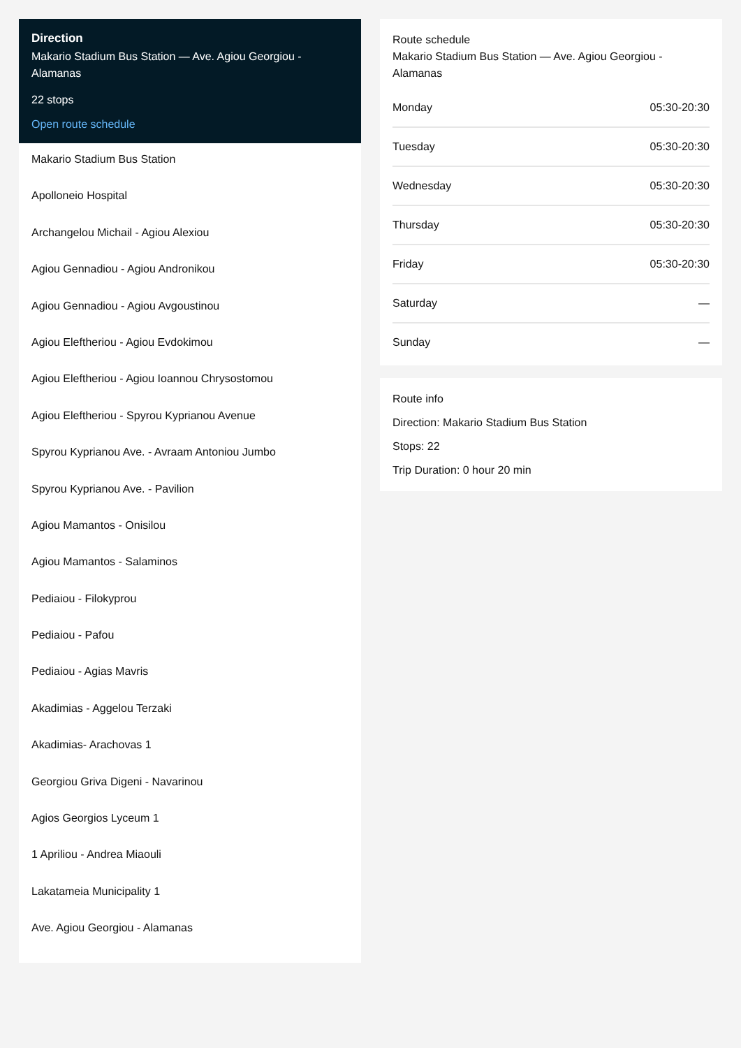Direction
Makario Stadium Bus Station — Ave. Agiou Georgiou - Alamanas
22 stops
Open route schedule
Makario Stadium Bus Station
Apolloneio Hospital
Archangelou Michail - Agiou Alexiou
Agiou Gennadiou - Agiou Andronikou
Agiou Gennadiou - Agiou Avgoustinou
Agiou Eleftheriou - Agiou Evdokimou
Agiou Eleftheriou - Agiou Ioannou Chrysostomou
Agiou Eleftheriou - Spyrou Kyprianou Avenue
Spyrou Kyprianou Ave. - Avraam Antoniou Jumbo
Spyrou Kyprianou Ave. - Pavilion
Agiou Mamantos - Onisilou
Agiou Mamantos - Salaminos
Pediaiou - Filokyprou
Pediaiou - Pafou
Pediaiou - Agias Mavris
Akadimias - Aggelou Terzaki
Akadimias- Arachovas 1
Georgiou Griva Digeni - Navarinou
Agios Georgios Lyceum 1
1 Apriliou - Andrea Miaouli
Lakatameia Municipality 1
Ave. Agiou Georgiou - Alamanas
Route schedule
Makario Stadium Bus Station — Ave. Agiou Georgiou - Alamanas
| Monday | 05:30-20:30 |
| Tuesday | 05:30-20:30 |
| Wednesday | 05:30-20:30 |
| Thursday | 05:30-20:30 |
| Friday | 05:30-20:30 |
| Saturday | — |
| Sunday | — |
Route info
Direction: Makario Stadium Bus Station
Stops: 22
Trip Duration: 0 hour 20 min